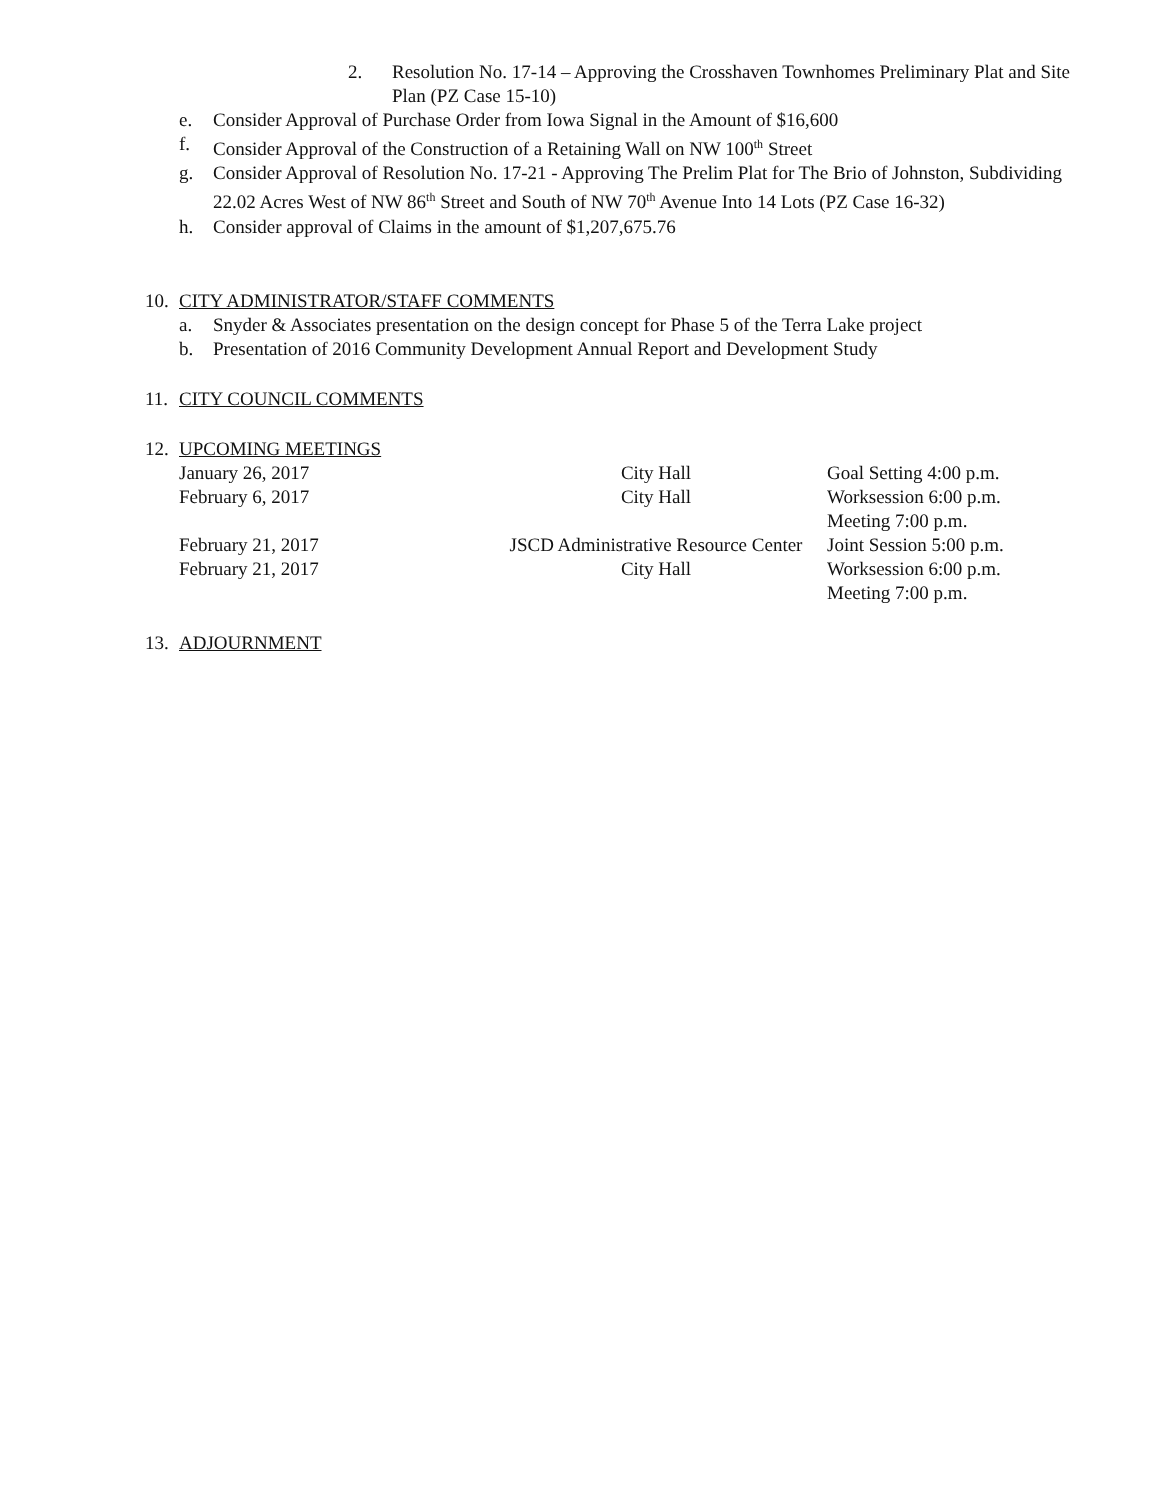2. Resolution No. 17-14 – Approving the Crosshaven Townhomes Preliminary Plat and Site Plan (PZ Case 15-10)
e. Consider Approval of Purchase Order from Iowa Signal in the Amount of $16,600
f. Consider Approval of the Construction of a Retaining Wall on NW 100<sup>th</sup> Street
g. Consider Approval of Resolution No. 17-21 - Approving The Prelim Plat for The Brio of Johnston, Subdividing 22.02 Acres West of NW 86<sup>th</sup> Street and South of NW 70<sup>th</sup> Avenue Into 14 Lots (PZ Case 16-32)
h. Consider approval of Claims in the amount of $1,207,675.76
10.
CITY ADMINISTRATOR/STAFF COMMENTS
a. Snyder & Associates presentation on the design concept for Phase 5 of the Terra Lake project
b. Presentation of 2016 Community Development Annual Report and Development Study
11.
CITY COUNCIL COMMENTS
12.
UPCOMING MEETINGS
| January 26, 2017 | City Hall | Goal Setting 4:00 p.m. |
| February 6, 2017 | City Hall | Worksession 6:00 p.m. Meeting 7:00 p.m. |
| February 21, 2017 | JSCD Administrative Resource Center | Joint Session 5:00 p.m. |
| February 21, 2017 | City Hall | Worksession 6:00 p.m. Meeting 7:00 p.m. |
13.
ADJOURNMENT